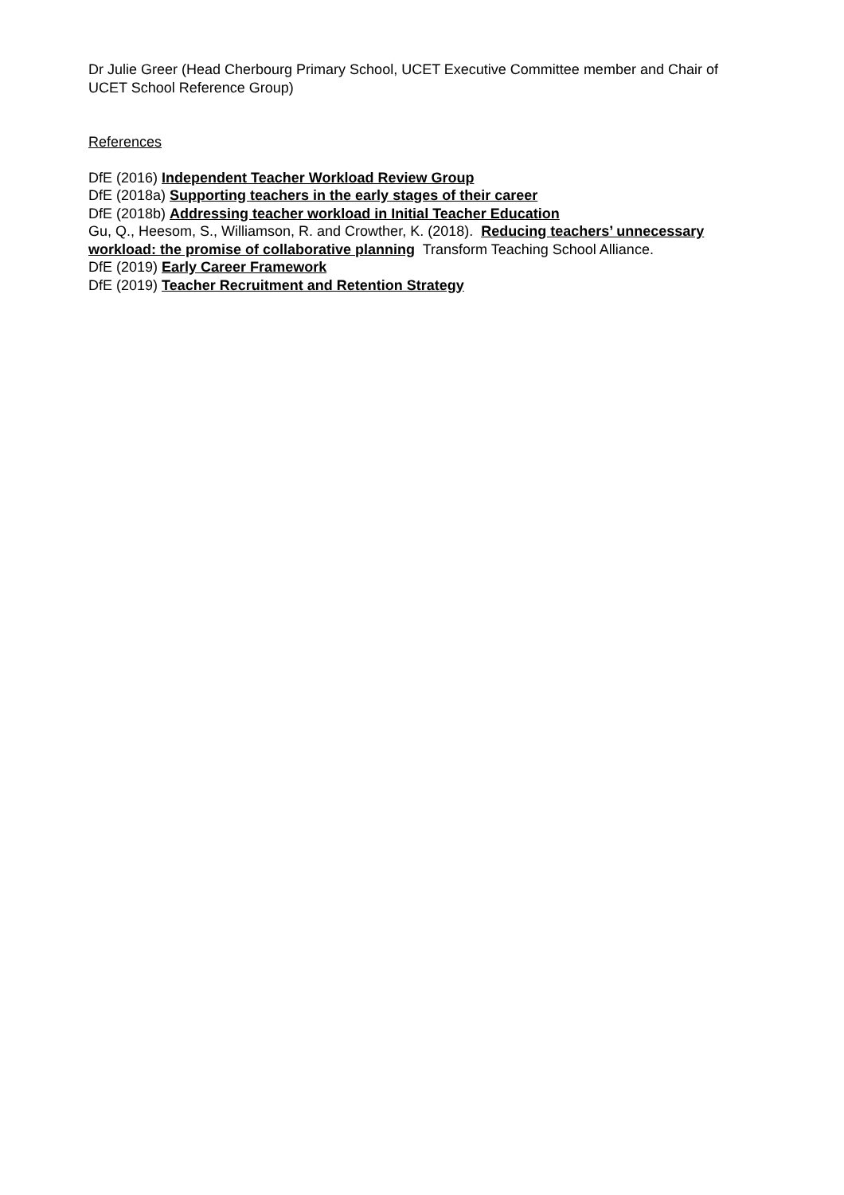Dr Julie Greer (Head Cherbourg Primary School, UCET Executive Committee member and Chair of UCET School Reference Group)
References
DfE (2016) Independent Teacher Workload Review Group
DfE (2018a) Supporting teachers in the early stages of their career
DfE (2018b) Addressing teacher workload in Initial Teacher Education
Gu, Q., Heesom, S., Williamson, R. and Crowther, K. (2018). Reducing teachers’ unnecessary workload: the promise of collaborative planning Transform Teaching School Alliance.
DfE (2019) Early Career Framework
DfE (2019) Teacher Recruitment and Retention Strategy